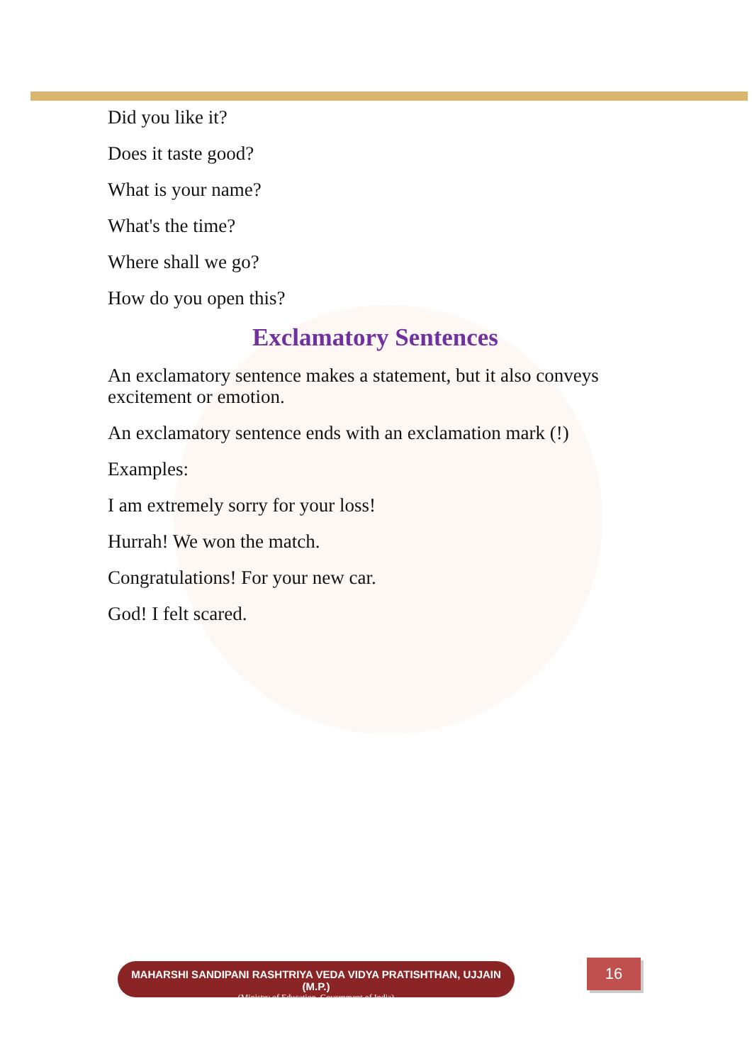Did you like it?
Does it taste good?
What is your name?
What's the time?
Where shall we go?
How do you open this?
Exclamatory Sentences
An exclamatory sentence makes a statement, but it also conveys excitement or emotion.
An exclamatory sentence ends with an exclamation mark (!)
Examples:
I am extremely sorry for your loss!
Hurrah! We won the match.
Congratulations! For your new car.
God! I felt scared.
MAHARSHI SANDIPANI RASHTRIYA VEDA VIDYA PRATISHTHAN, UJJAIN (M.P.)
(Ministry of Education, Government of India)
16